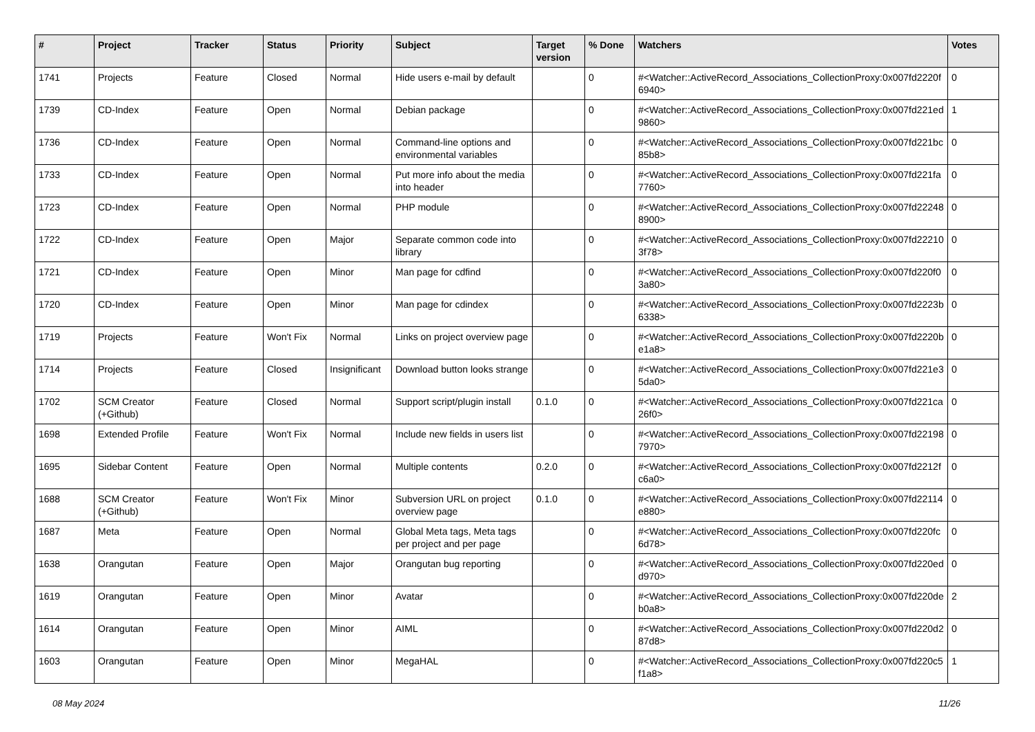| # | Project | Tracker | Status | Priority | Subject | Target version | % Done | Watchers | Votes |
| --- | --- | --- | --- | --- | --- | --- | --- | --- | --- |
| 1741 | Projects | Feature | Closed | Normal | Hide users e-mail by default | | 0 | #<Watcher::ActiveRecord_Associations_CollectionProxy:0x007fd2220f6940> | 0 |
| 1739 | CD-Index | Feature | Open | Normal | Debian package | | 0 | #<Watcher::ActiveRecord_Associations_CollectionProxy:0x007fd221ed9860> | 1 |
| 1736 | CD-Index | Feature | Open | Normal | Command-line options and environmental variables | | 0 | #<Watcher::ActiveRecord_Associations_CollectionProxy:0x007fd221bc85b8> | 0 |
| 1733 | CD-Index | Feature | Open | Normal | Put more info about the media into header | | 0 | #<Watcher::ActiveRecord_Associations_CollectionProxy:0x007fd221fa7760> | 0 |
| 1723 | CD-Index | Feature | Open | Normal | PHP module | | 0 | #<Watcher::ActiveRecord_Associations_CollectionProxy:0x007fd222488900> | 0 |
| 1722 | CD-Index | Feature | Open | Major | Separate common code into library | | 0 | #<Watcher::ActiveRecord_Associations_CollectionProxy:0x007fd222103f78> | 0 |
| 1721 | CD-Index | Feature | Open | Minor | Man page for cdfind | | 0 | #<Watcher::ActiveRecord_Associations_CollectionProxy:0x007fd220f03a80> | 0 |
| 1720 | CD-Index | Feature | Open | Minor | Man page for cdindex | | 0 | #<Watcher::ActiveRecord_Associations_CollectionProxy:0x007fd2223b6338> | 0 |
| 1719 | Projects | Feature | Won't Fix | Normal | Links on project overview page | | 0 | #<Watcher::ActiveRecord_Associations_CollectionProxy:0x007fd2220be1a8> | 0 |
| 1714 | Projects | Feature | Closed | Insignificant | Download button looks strange | | 0 | #<Watcher::ActiveRecord_Associations_CollectionProxy:0x007fd221e35da0> | 0 |
| 1702 | SCM Creator (+Github) | Feature | Closed | Normal | Support script/plugin install | 0.1.0 | 0 | #<Watcher::ActiveRecord_Associations_CollectionProxy:0x007fd221ca26f0> | 0 |
| 1698 | Extended Profile | Feature | Won't Fix | Normal | Include new fields in users list | | 0 | #<Watcher::ActiveRecord_Associations_CollectionProxy:0x007fd221987970> | 0 |
| 1695 | Sidebar Content | Feature | Open | Normal | Multiple contents | 0.2.0 | 0 | #<Watcher::ActiveRecord_Associations_CollectionProxy:0x007fd2212fc6a0> | 0 |
| 1688 | SCM Creator (+Github) | Feature | Won't Fix | Minor | Subversion URL on project overview page | 0.1.0 | 0 | #<Watcher::ActiveRecord_Associations_CollectionProxy:0x007fd22114e880> | 0 |
| 1687 | Meta | Feature | Open | Normal | Global Meta tags, Meta tags per project and per page | | 0 | #<Watcher::ActiveRecord_Associations_CollectionProxy:0x007fd220fc6d78> | 0 |
| 1638 | Orangutan | Feature | Open | Major | Orangutan bug reporting | | 0 | #<Watcher::ActiveRecord_Associations_CollectionProxy:0x007fd220edd970> | 0 |
| 1619 | Orangutan | Feature | Open | Minor | Avatar | | 0 | #<Watcher::ActiveRecord_Associations_CollectionProxy:0x007fd220deb0a8> | 2 |
| 1614 | Orangutan | Feature | Open | Minor | AIML | | 0 | #<Watcher::ActiveRecord_Associations_CollectionProxy:0x007fd220d287d8> | 0 |
| 1603 | Orangutan | Feature | Open | Minor | MegaHAL | | 0 | #<Watcher::ActiveRecord_Associations_CollectionProxy:0x007fd220c5f1a8> | 1 |
08 May 2024 11/26